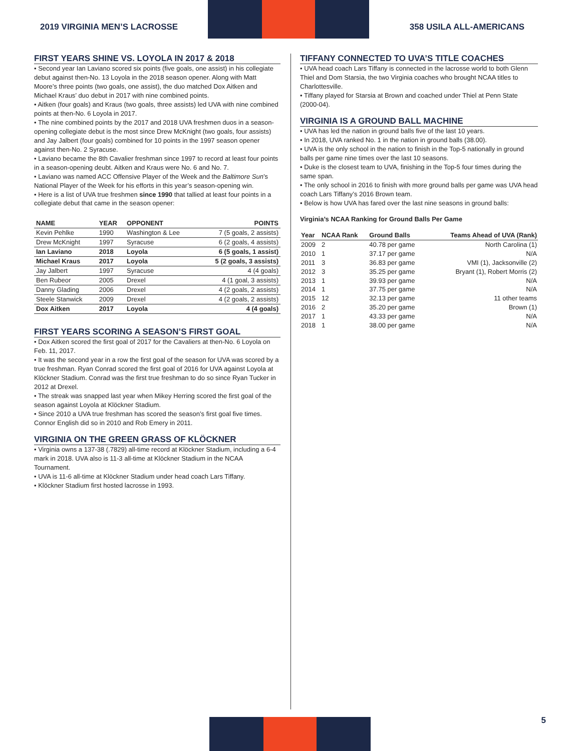2019 VIRGINIA MEN’S LACROSSE
358 USILA ALL-AMERICANS
FIRST YEARS SHINE VS. LOYOLA IN 2017 & 2018
• Second year Ian Laviano scored six points (five goals, one assist) in his collegiate debut against then-No. 13 Loyola in the 2018 season opener. Along with Matt Moore’s three points (two goals, one assist), the duo matched Dox Aitken and Michael Kraus’ duo debut in 2017 with nine combined points.
• Aitken (four goals) and Kraus (two goals, three assists) led UVA with nine combined points at then-No. 6 Loyola in 2017.
• The nine combined points by the 2017 and 2018 UVA freshmen duos in a season-opening collegiate debut is the most since Drew McKnight (two goals, four assists) and Jay Jalbert (four goals) combined for 10 points in the 1997 season opener against then-No. 2 Syracuse.
• Laviano became the 8th Cavalier freshman since 1997 to record at least four points in a season-opening deubt. Aitken and Kraus were No. 6 and No. 7.
• Laviano was named ACC Offensive Player of the Week and the Baltimore Sun’s National Player of the Week for his efforts in this year’s season-opening win.
• Here is a list of UVA true freshmen since 1990 that tallied at least four points in a collegiate debut that came in the season opener:
| NAME | YEAR | OPPONENT | POINTS |
| --- | --- | --- | --- |
| Kevin Pehlke | 1990 | Washington & Lee | 7 (5 goals, 2 assists) |
| Drew McKnight | 1997 | Syracuse | 6 (2 goals, 4 assists) |
| Ian Laviano | 2018 | Loyola | 6 (5 goals, 1 assist) |
| Michael Kraus | 2017 | Loyola | 5 (2 goals, 3 assists) |
| Jay Jalbert | 1997 | Syracuse | 4 (4 goals) |
| Ben Rubeor | 2005 | Drexel | 4 (1 goal, 3 assists) |
| Danny Glading | 2006 | Drexel | 4 (2 goals, 2 assists) |
| Steele Stanwick | 2009 | Drexel | 4 (2 goals, 2 assists) |
| Dox Aitken | 2017 | Loyola | 4 (4 goals) |
FIRST YEARS SCORING A SEASON’S FIRST GOAL
• Dox Aitken scored the first goal of 2017 for the Cavaliers at then-No. 6 Loyola on Feb. 11, 2017.
• It was the second year in a row the first goal of the season for UVA was scored by a true freshman. Ryan Conrad scored the first goal of 2016 for UVA against Loyola at Klöckner Stadium. Conrad was the first true freshman to do so since Ryan Tucker in 2012 at Drexel.
• The streak was snapped last year when Mikey Herring scored the first goal of the season against Loyola at Klöckner Stadium.
• Since 2010 a UVA true freshman has scored the season’s first goal five times. Connor English did so in 2010 and Rob Emery in 2011.
VIRGINIA ON THE GREEN GRASS OF KLÖCKNER
• Virginia owns a 137-38 (.7829) all-time record at Klöckner Stadium, including a 6-4 mark in 2018. UVA also is 11-3 all-time at Klöckner Stadium in the NCAA Tournament.
• UVA is 11-6 all-time at Klöckner Stadium under head coach Lars Tiffany.
• Klöckner Stadium first hosted lacrosse in 1993.
TIFFANY CONNECTED TO UVA’S TITLE COACHES
• UVA head coach Lars Tiffany is connected in the lacrosse world to both Glenn Thiel and Dom Starsia, the two Virginia coaches who brought NCAA titles to Charlottesville.
• Tiffany played for Starsia at Brown and coached under Thiel at Penn State (2000-04).
VIRGINIA IS A GROUND BALL MACHINE
• UVA has led the nation in ground balls five of the last 10 years.
• In 2018, UVA ranked No. 1 in the nation in ground balls (38.00).
• UVA is the only school in the nation to finish in the Top-5 nationally in ground balls per game nine times over the last 10 seasons.
• Duke is the closest team to UVA, finishing in the Top-5 four times during the same span.
• The only school in 2016 to finish with more ground balls per game was UVA head coach Lars Tiffany’s 2016 Brown team.
• Below is how UVA has fared over the last nine seasons in ground balls:
Virginia’s NCAA Ranking for Ground Balls Per Game
| Year | NCAA Rank | Ground Balls | Teams Ahead of UVA (Rank) |
| --- | --- | --- | --- |
| 2009 | 2 | 40.78 per game | North Carolina (1) |
| 2010 | 1 | 37.17 per game | N/A |
| 2011 | 3 | 36.83 per game | VMI (1), Jacksonville (2) |
| 2012 | 3 | 35.25 per game | Bryant (1), Robert Morris (2) |
| 2013 | 1 | 39.93 per game | N/A |
| 2014 | 1 | 37.75 per game | N/A |
| 2015 | 12 | 32.13 per game | 11 other teams |
| 2016 | 2 | 35.20 per game | Brown (1) |
| 2017 | 1 | 43.33 per game | N/A |
| 2018 | 1 | 38.00 per game | N/A |
5